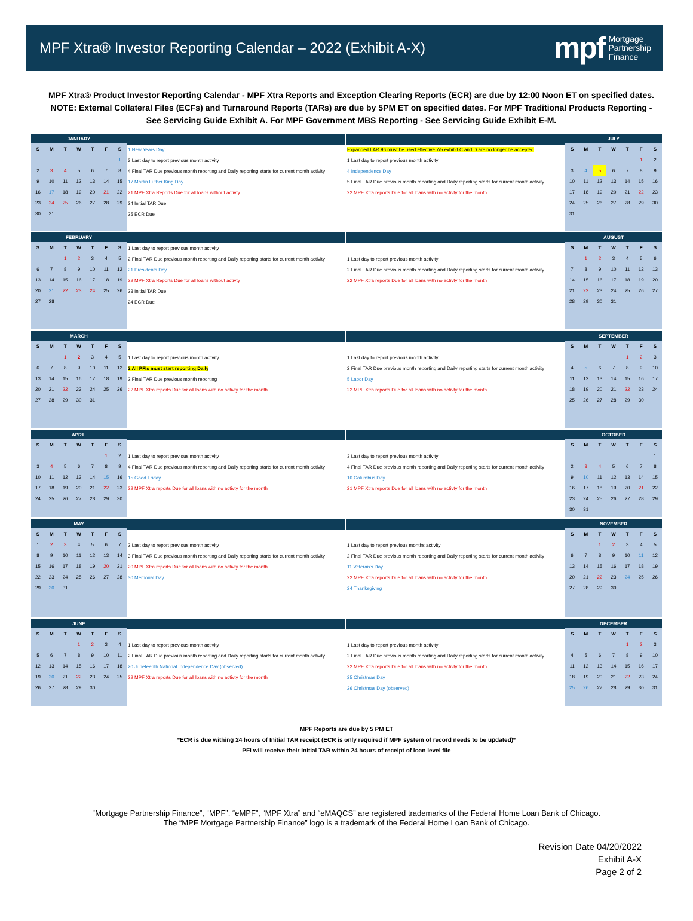MPF Xtra® Investor Reporting Calendar – 2022 (Exhibit A-X)
mpf Mortgage
Partnership
Finance
MPF Xtra® Product Investor Reporting Calendar - MPF Xtra Reports and Exception Clearing Reports (ECR) are due by 12:00 Noon ET on specified dates. NOTE: External Collateral Files (ECFs) and Turnaround Reports (TARs) are due by 5PM ET on specified dates. For MPF Traditional Products Reporting - See Servicing Guide Exhibit A. For MPF Government MBS Reporting - See Servicing Guide Exhibit E-M.
| JANUARY | | | | | | |
| --- | --- | --- | --- | --- | --- | --- |
| S | M | T | W | T | F | S |
| | | | | | | 1 |
| 2 | 3 | 4 | 5 | 6 | 7 | 8 |
| 9 | 10 | 11 | 12 | 13 | 14 | 15 |
| 16 | 17 | 18 | 19 | 20 | 21 | 22 |
| 23 | 24 | 25 | 26 | 27 | 28 | 29 |
| 30 | 31 | | | | | |
1 New Years Day
3 Last day to report previous month activity
4 Final TAR Due previous month reporting and Daily reporting starts for current month activity
17 Martin Luther King Day
21 MPF Xtra Reports Due for all loans without activty
24 Initial TAR Due
25 ECR Due
Expanded LAR 96 must be used effective 7/5 exhibit C and D are no longer be accepted
1 Last day to report previous month activity
4 Independence Day
5 Final TAR Due previous month reporting and Daily reporting starts for current month activity
22 MPF Xtra reports Due for all loans with no activty for the month
| JULY | | | | | | |
| --- | --- | --- | --- | --- | --- | --- |
| S | M | T | W | T | F | S |
| | | | | | 1 | 2 |
| 3 | 4 | 5 | 6 | 7 | 8 | 9 |
| 10 | 11 | 12 | 13 | 14 | 15 | 16 |
| 17 | 18 | 19 | 20 | 21 | 22 | 23 |
| 24 | 25 | 26 | 27 | 28 | 29 | 30 |
| 31 | | | | | | |
| FEBRUARY | | | | | | |
| --- | --- | --- | --- | --- | --- | --- |
| S | M | T | W | T | F | S |
| | | 1 | 2 | 3 | 4 | 5 |
| 6 | 7 | 8 | 9 | 10 | 11 | 12 |
| 13 | 14 | 15 | 16 | 17 | 18 | 19 |
| 20 | 21 | 22 | 23 | 24 | 25 | 26 |
| 27 | 28 | | | | | |
1 Last day to report previous month activity
2 Final TAR Due previous month reporting and Daily reporting starts for current month activity
21 Presidents Day
22 MPF Xtra Reports Due for all loans without activty
23 Initial TAR Due
24 ECR Due
1 Last day to report previous month activity
2 Final TAR Due previous month reporting and Daily reporting starts for current month activity
22 MPF Xtra reports Due for all loans with no activty for the month
| AUGUST | | | | | | |
| --- | --- | --- | --- | --- | --- | --- |
| S | M | T | W | T | F | S |
| | 1 | 2 | 3 | 4 | 5 | 6 |
| 7 | 8 | 9 | 10 | 11 | 12 | 13 |
| 14 | 15 | 16 | 17 | 18 | 19 | 20 |
| 21 | 22 | 23 | 24 | 25 | 26 | 27 |
| 28 | 29 | 30 | 31 | | | |
| MARCH | | | | | | |
| --- | --- | --- | --- | --- | --- | --- |
| S | M | T | W | T | F | S |
| | | 1 | 2 | 3 | 4 | 5 |
| 6 | 7 | 8 | 9 | 10 | 11 | 12 |
| 13 | 14 | 15 | 16 | 17 | 18 | 19 |
| 20 | 21 | 22 | 23 | 24 | 25 | 26 |
| 27 | 28 | 29 | 30 | 31 | | |
1 Last day to report previous month activity
2 All PFIs must start reporting Daily
2 Final TAR Due previous month reporting
22 MPF Xtra reports Due for all loans with no activty for the month
1 Last day to report previous month activity
2 Final TAR Due previous month reporting and Daily reporting starts for current month activity
5 Labor Day
22 MPF Xtra reports Due for all loans with no activty for the month
| SEPTEMBER | | | | | | |
| --- | --- | --- | --- | --- | --- | --- |
| S | M | T | W | T | F | S |
| | | | | 1 | 2 | 3 |
| 4 | 5 | 6 | 7 | 8 | 9 | 10 |
| 11 | 12 | 13 | 14 | 15 | 16 | 17 |
| 18 | 19 | 20 | 21 | 22 | 23 | 24 |
| 25 | 26 | 27 | 28 | 29 | 30 | |
| APRIL | | | | | | |
| --- | --- | --- | --- | --- | --- | --- |
| S | M | T | W | T | F | S |
| | | | | | 1 | 2 |
| 3 | 4 | 5 | 6 | 7 | 8 | 9 |
| 10 | 11 | 12 | 13 | 14 | 15 | 16 |
| 17 | 18 | 19 | 20 | 21 | 22 | 23 |
| 24 | 25 | 26 | 27 | 28 | 29 | 30 |
1 Last day to report previous month activity
4 Final TAR Due previous month reporting and Daily reporting starts for current month activity
15 Good Friday
22 MPF Xtra reports Due for all loans with no activty for the month
3 Last day to report previous month activity
4 Final TAR Due previous month reporting and Daily reporting starts for current month activity
10 Columbus Day
21 MPF Xtra reports Due for all loans with no activty for the month
| OCTOBER | | | | | | |
| --- | --- | --- | --- | --- | --- | --- |
| S | M | T | W | T | F | S |
| | | | | | | 1 |
| 2 | 3 | 4 | 5 | 6 | 7 | 8 |
| 9 | 10 | 11 | 12 | 13 | 14 | 15 |
| 16 | 17 | 18 | 19 | 20 | 21 | 22 |
| 23 | 24 | 25 | 26 | 27 | 28 | 29 |
| 30 | 31 | | | | | |
| MAY | | | | | | |
| --- | --- | --- | --- | --- | --- | --- |
| S | M | T | W | T | F | S |
| 1 | 2 | 3 | 4 | 5 | 6 | 7 |
| 8 | 9 | 10 | 11 | 12 | 13 | 14 |
| 15 | 16 | 17 | 18 | 19 | 20 | 21 |
| 22 | 23 | 24 | 25 | 26 | 27 | 28 |
| 29 | 30 | 31 | | | | |
2 Last day to report previous month activity
3 Final TAR Due previous month reporting and Daily reporting starts for current month activity
20 MPF Xtra reports Due for all loans with no activty for the month
30 Memorial Day
1 Last day to report previous months activity
2 Final TAR Due previous month reporting and Daily reporting starts for current month activity
11 Veteran's Day
22 MPF Xtra reports Due for all loans with no activty for the month
24 Thanksgiving
| NOVEMBER | | | | | | |
| --- | --- | --- | --- | --- | --- | --- |
| S | M | T | W | T | F | S |
| | | 1 | 2 | 3 | 4 | 5 |
| 6 | 7 | 8 | 9 | 10 | 11 | 12 |
| 13 | 14 | 15 | 16 | 17 | 18 | 19 |
| 20 | 21 | 22 | 23 | 24 | 25 | 26 |
| 27 | 28 | 29 | 30 | | | |
| JUNE | | | | | | |
| --- | --- | --- | --- | --- | --- | --- |
| S | M | T | W | T | F | S |
| | | | 1 | 2 | 3 | 4 |
| 5 | 6 | 7 | 8 | 9 | 10 | 11 |
| 12 | 13 | 14 | 15 | 16 | 17 | 18 |
| 19 | 20 | 21 | 22 | 23 | 24 | 25 |
| 26 | 27 | 28 | 29 | 30 | | |
1 Last day to report previous month activity
2 Final TAR Due previous month reporting and Daily reporting starts for current month activity
20 Juneteenth National Independence Day (observed)
22 MPF Xtra reports Due for all loans with no activty for the month
1 Last day to report previous month activity
2 Final TAR Due previous month reporting and Daily reporting starts for current month activity
22 MPF Xtra reports Due for all loans with no activty for the month
25 Christmas Day
26 Christmas Day (observed)
| DECEMBER | | | | | | |
| --- | --- | --- | --- | --- | --- | --- |
| S | M | T | W | T | F | S |
| | | | | 1 | 2 | 3 |
| 4 | 5 | 6 | 7 | 8 | 9 | 10 |
| 11 | 12 | 13 | 14 | 15 | 16 | 17 |
| 18 | 19 | 20 | 21 | 22 | 23 | 24 |
| 25 | 26 | 27 | 28 | 29 | 30 | 31 |
MPF Reports are due by 5 PM ET
*ECR is due withing 24 hours of Initial TAR receipt (ECR is only required if MPF system of record needs to be updated)*
PFI will receive their Initial TAR within 24 hours of receipt of loan level file
“Mortgage Partnership Finance”, “MPF”, “eMPF”, “MPF Xtra” and “eMAQCS” are registered trademarks of the Federal Home Loan Bank of Chicago.
The “MPF Mortgage Partnership Finance” logo is a trademark of the Federal Home Loan Bank of Chicago.
Revision Date 04/20/2022
Exhibit A-X
Page 2 of 2